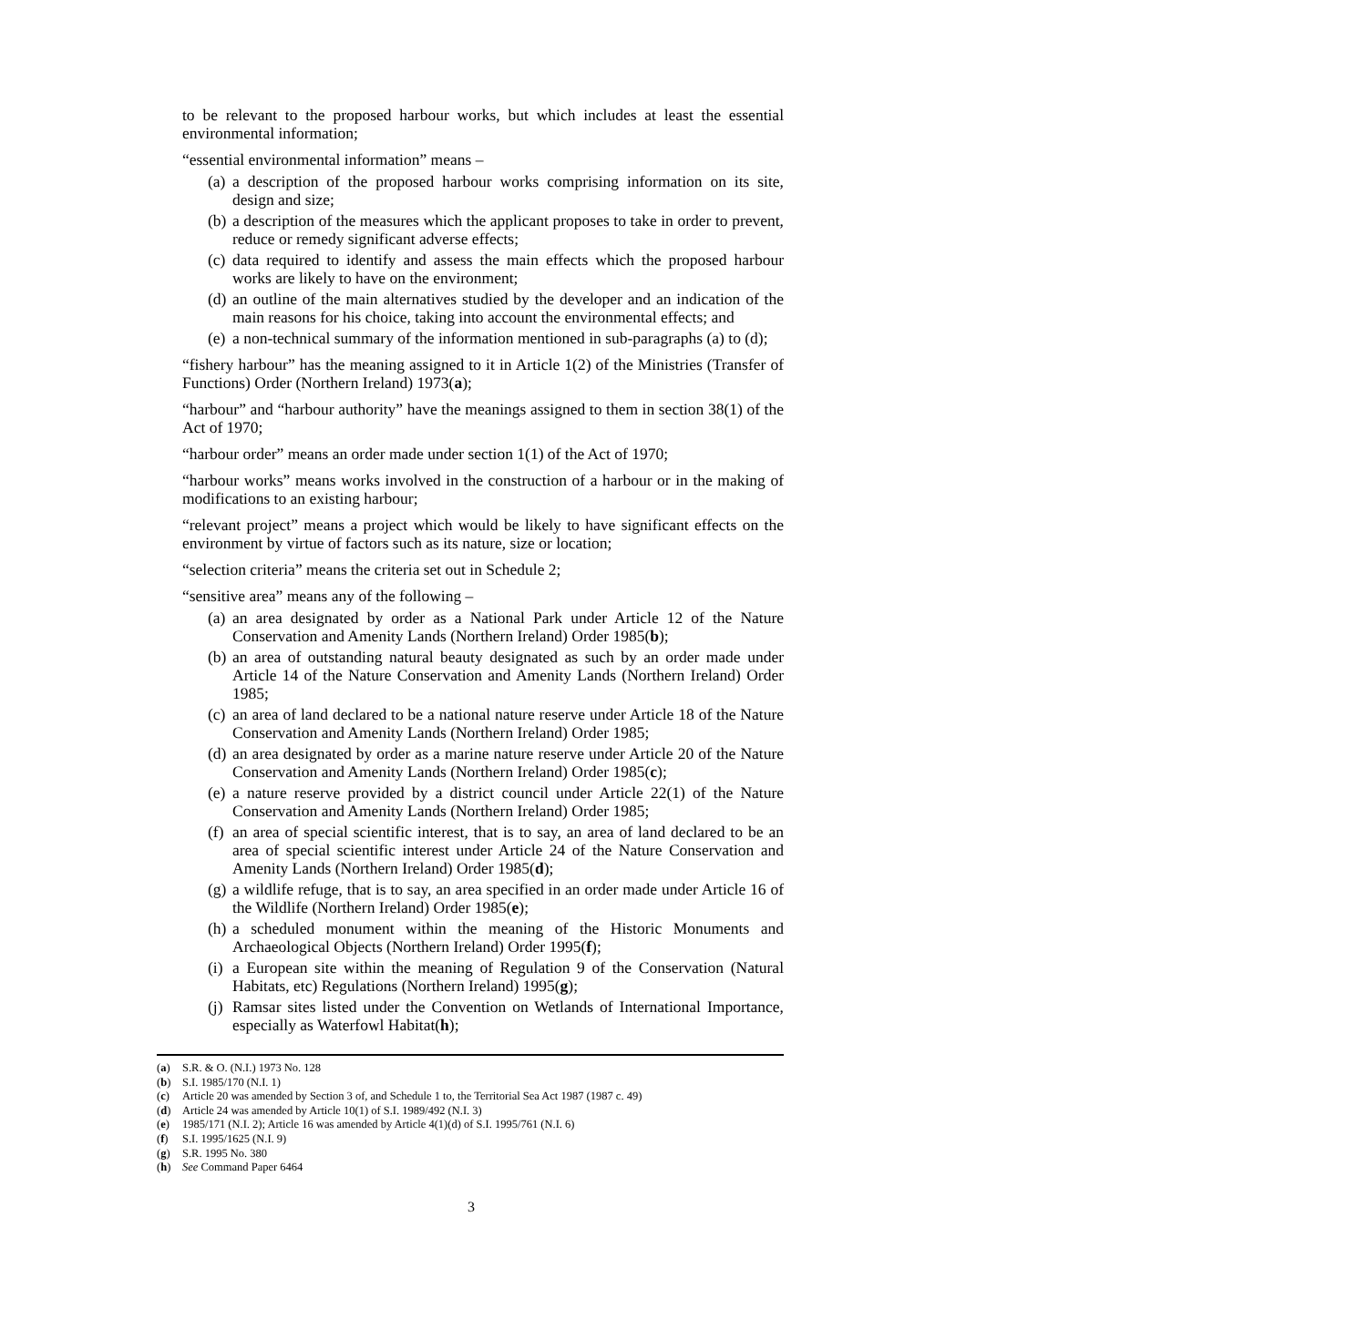to be relevant to the proposed harbour works, but which includes at least the essential environmental information;
“essential environmental information” means –
(a) a description of the proposed harbour works comprising information on its site, design and size;
(b) a description of the measures which the applicant proposes to take in order to prevent, reduce or remedy significant adverse effects;
(c) data required to identify and assess the main effects which the proposed harbour works are likely to have on the environment;
(d) an outline of the main alternatives studied by the developer and an indication of the main reasons for his choice, taking into account the environmental effects; and
(e) a non-technical summary of the information mentioned in sub-paragraphs (a) to (d);
“fishery harbour” has the meaning assigned to it in Article 1(2) of the Ministries (Transfer of Functions) Order (Northern Ireland) 1973(a);
“harbour” and “harbour authority” have the meanings assigned to them in section 38(1) of the Act of 1970;
“harbour order” means an order made under section 1(1) of the Act of 1970;
“harbour works” means works involved in the construction of a harbour or in the making of modifications to an existing harbour;
“relevant project” means a project which would be likely to have significant effects on the environment by virtue of factors such as its nature, size or location;
“selection criteria” means the criteria set out in Schedule 2;
“sensitive area” means any of the following –
(a) an area designated by order as a National Park under Article 12 of the Nature Conservation and Amenity Lands (Northern Ireland) Order 1985(b);
(b) an area of outstanding natural beauty designated as such by an order made under Article 14 of the Nature Conservation and Amenity Lands (Northern Ireland) Order 1985;
(c) an area of land declared to be a national nature reserve under Article 18 of the Nature Conservation and Amenity Lands (Northern Ireland) Order 1985;
(d) an area designated by order as a marine nature reserve under Article 20 of the Nature Conservation and Amenity Lands (Northern Ireland) Order 1985(c);
(e) a nature reserve provided by a district council under Article 22(1) of the Nature Conservation and Amenity Lands (Northern Ireland) Order 1985;
(f) an area of special scientific interest, that is to say, an area of land declared to be an area of special scientific interest under Article 24 of the Nature Conservation and Amenity Lands (Northern Ireland) Order 1985(d);
(g) a wildlife refuge, that is to say, an area specified in an order made under Article 16 of the Wildlife (Northern Ireland) Order 1985(e);
(h) a scheduled monument within the meaning of the Historic Monuments and Archaeological Objects (Northern Ireland) Order 1995(f);
(i) a European site within the meaning of Regulation 9 of the Conservation (Natural Habitats, etc) Regulations (Northern Ireland) 1995(g);
(j) Ramsar sites listed under the Convention on Wetlands of International Importance, especially as Waterfowl Habitat(h);
(a) S.R. & O. (N.I.) 1973 No. 128
(b) S.I. 1985/170 (N.I. 1)
(c) Article 20 was amended by Section 3 of, and Schedule 1 to, the Territorial Sea Act 1987 (1987 c. 49)
(d) Article 24 was amended by Article 10(1) of S.I. 1989/492 (N.I. 3)
(e) 1985/171 (N.I. 2); Article 16 was amended by Article 4(1)(d) of S.I. 1995/761 (N.I. 6)
(f) S.I. 1995/1625 (N.I. 9)
(g) S.R. 1995 No. 380
(h) See Command Paper 6464
3